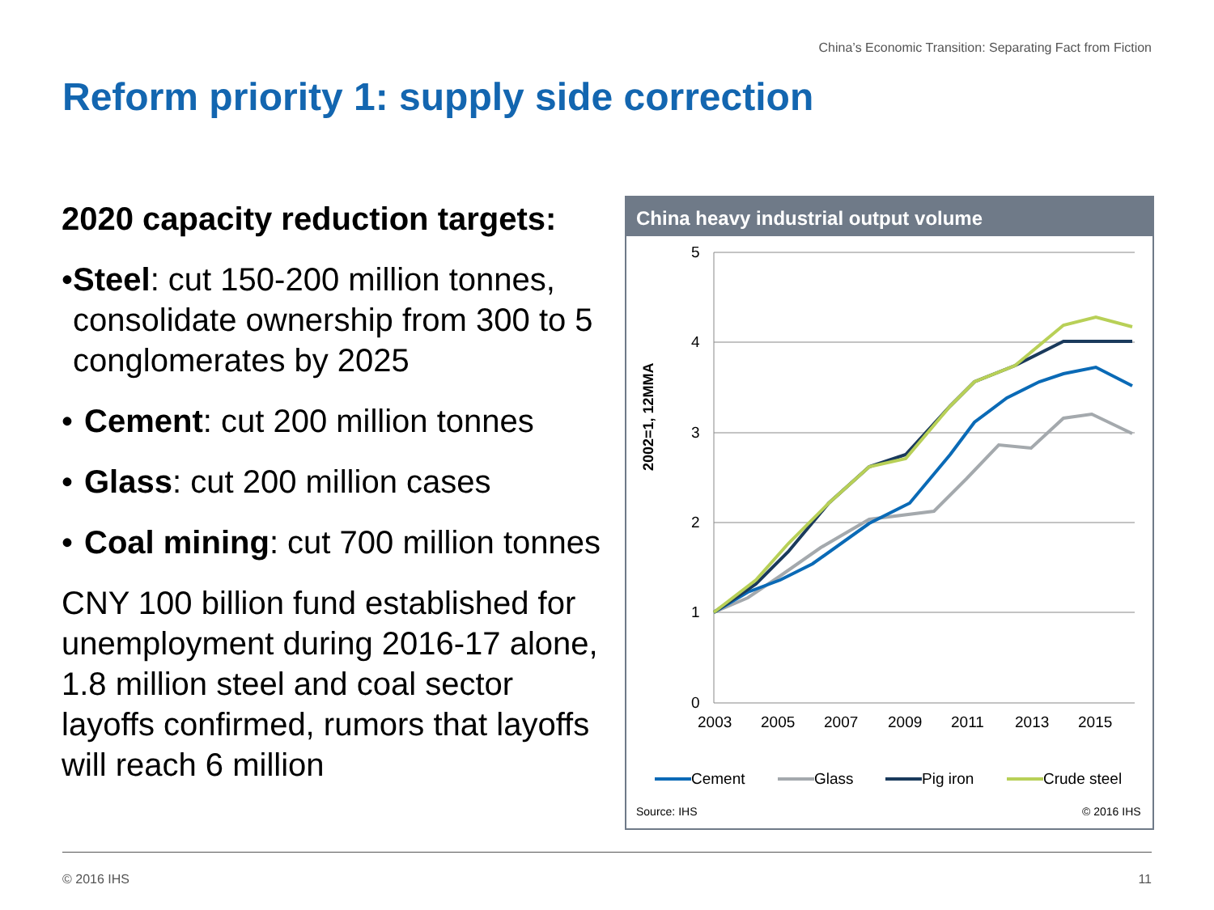China’s Economic Transition: Separating Fact from Fiction
Reform priority 1: supply side correction
2020 capacity reduction targets:
• Steel: cut 150-200 million tonnes, consolidate ownership from 300 to 5 conglomerates by 2025
• Cement: cut 200 million tonnes
• Glass: cut 200 million cases
• Coal mining: cut 700 million tonnes
CNY 100 billion fund established for unemployment during 2016-17 alone, 1.8 million steel and coal sector layoffs confirmed, rumors that layoffs will reach 6 million
China heavy industrial output volume
5
4
3
2
1
0
2003
2005
2007
2009
2011
2013
2015
2002=1, 12MMA
Cement
Glass
Pig iron
Crude steel
Source: IHS
© 2016 IHS
© 2016 IHS 11